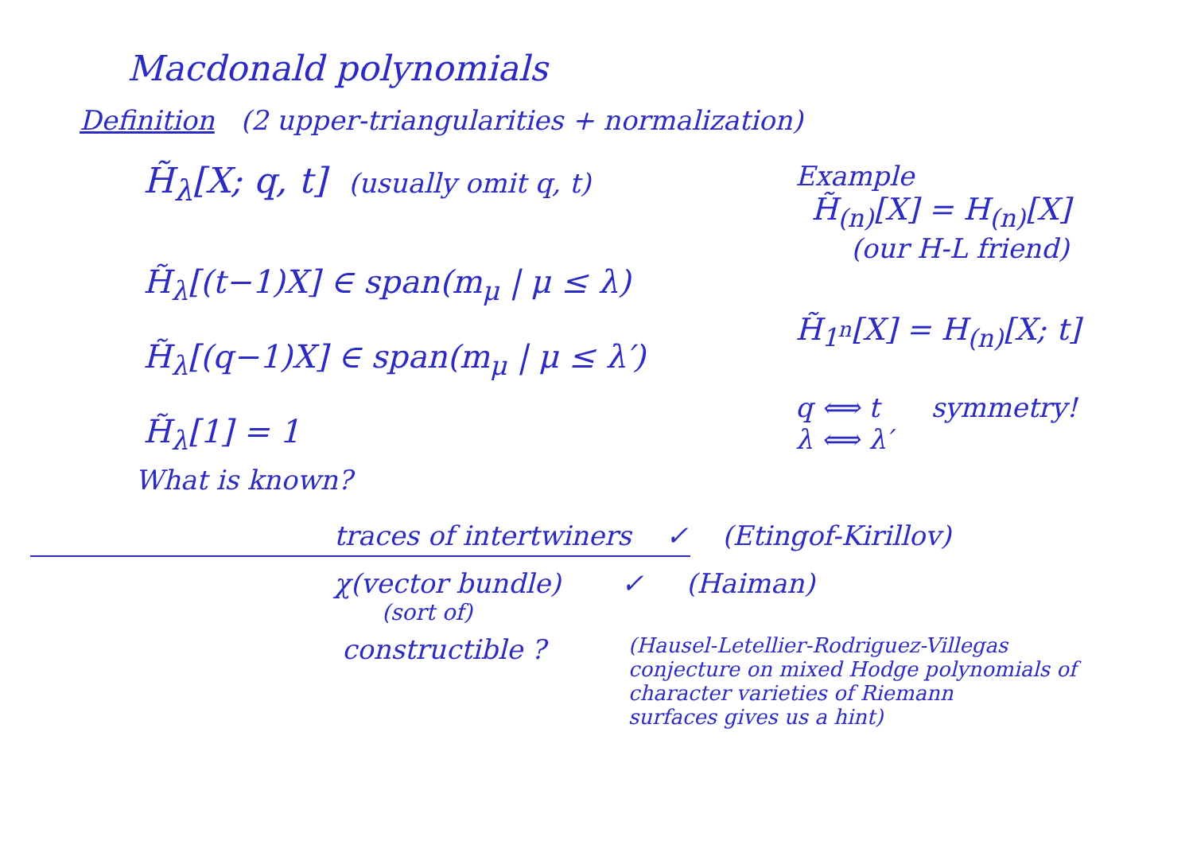Macdonald polynomials
Definition (2 upper-triangularities + normalization)
H̃<sub>λ</sub>[X; q, t] (usually omit q, t)
H̃<sub>λ</sub>[(t−1)X] ∈ span(m<sub>μ</sub> | μ ≤ λ)
H̃<sub>λ</sub>[(q−1)X] ∈ span(m<sub>μ</sub> | μ ≤ λ′)
H̃<sub>λ</sub>[1] = 1
Example
H̃<sub>(n)</sub>[X] = H<sub>(n)</sub>[X]
(our H-L friend)
H̃<sub>1<sup>n</sup></sub>[X] = H<sub>(n)</sub>[X; t]
q ⟺ t symmetry!
λ ⟺ λ′
What is known?
traces of intertwiners ✓ (Etingof-Kirillov)
χ(vector bundle) ✓ (Haiman)
(sort of)
constructible ?
(Hausel-Letellier-Rodriguez-Villegas
conjecture on mixed Hodge polynomials of
character varieties of Riemann
surfaces gives us a hint)